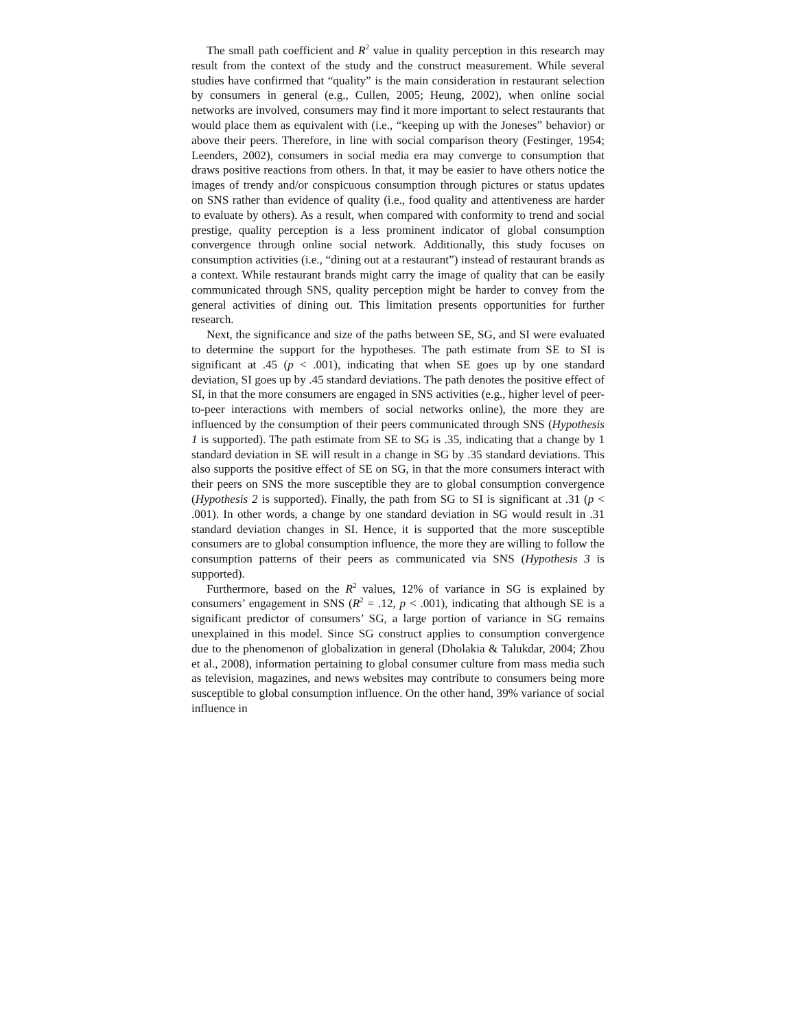The small path coefficient and R<sup>2</sup> value in quality perception in this research may result from the context of the study and the construct measurement. While several studies have confirmed that “quality” is the main consideration in restaurant selection by consumers in general (e.g., Cullen, 2005; Heung, 2002), when online social networks are involved, consumers may find it more important to select restaurants that would place them as equivalent with (i.e., “keeping up with the Joneses” behavior) or above their peers. Therefore, in line with social comparison theory (Festinger, 1954; Leenders, 2002), consumers in social media era may converge to consumption that draws positive reactions from others. In that, it may be easier to have others notice the images of trendy and/or conspicuous consumption through pictures or status updates on SNS rather than evidence of quality (i.e., food quality and attentiveness are harder to evaluate by others). As a result, when compared with conformity to trend and social prestige, quality perception is a less prominent indicator of global consumption convergence through online social network. Additionally, this study focuses on consumption activities (i.e., “dining out at a restaurant”) instead of restaurant brands as a context. While restaurant brands might carry the image of quality that can be easily communicated through SNS, quality perception might be harder to convey from the general activities of dining out. This limitation presents opportunities for further research.
Next, the significance and size of the paths between SE, SG, and SI were evaluated to determine the support for the hypotheses. The path estimate from SE to SI is significant at .45 (p < .001), indicating that when SE goes up by one standard deviation, SI goes up by .45 standard deviations. The path denotes the positive effect of SI, in that the more consumers are engaged in SNS activities (e.g., higher level of peer-to-peer interactions with members of social networks online), the more they are influenced by the consumption of their peers communicated through SNS (Hypothesis 1 is supported). The path estimate from SE to SG is .35, indicating that a change by 1 standard deviation in SE will result in a change in SG by .35 standard deviations. This also supports the positive effect of SE on SG, in that the more consumers interact with their peers on SNS the more susceptible they are to global consumption convergence (Hypothesis 2 is supported). Finally, the path from SG to SI is significant at .31 (p < .001). In other words, a change by one standard deviation in SG would result in .31 standard deviation changes in SI. Hence, it is supported that the more susceptible consumers are to global consumption influence, the more they are willing to follow the consumption patterns of their peers as communicated via SNS (Hypothesis 3 is supported).
Furthermore, based on the R<sup>2</sup> values, 12% of variance in SG is explained by consumers’ engagement in SNS (R<sup>2</sup> = .12, p < .001), indicating that although SE is a significant predictor of consumers’ SG, a large portion of variance in SG remains unexplained in this model. Since SG construct applies to consumption convergence due to the phenomenon of globalization in general (Dholakia & Talukdar, 2004; Zhou et al., 2008), information pertaining to global consumer culture from mass media such as television, magazines, and news websites may contribute to consumers being more susceptible to global consumption influence. On the other hand, 39% variance of social influence in